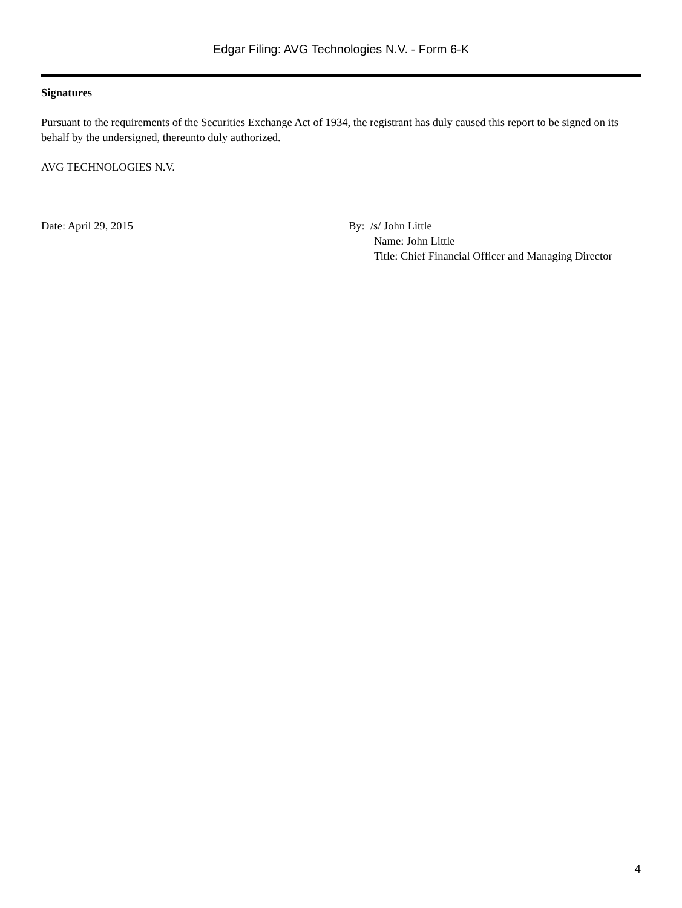Edgar Filing: AVG Technologies N.V. - Form 6-K
Signatures
Pursuant to the requirements of the Securities Exchange Act of 1934, the registrant has duly caused this report to be signed on its behalf by the undersigned, thereunto duly authorized.
AVG TECHNOLOGIES N.V.
Date: April 29, 2015 By: /s/ John Little
Name: John Little
Title: Chief Financial Officer and Managing Director
4